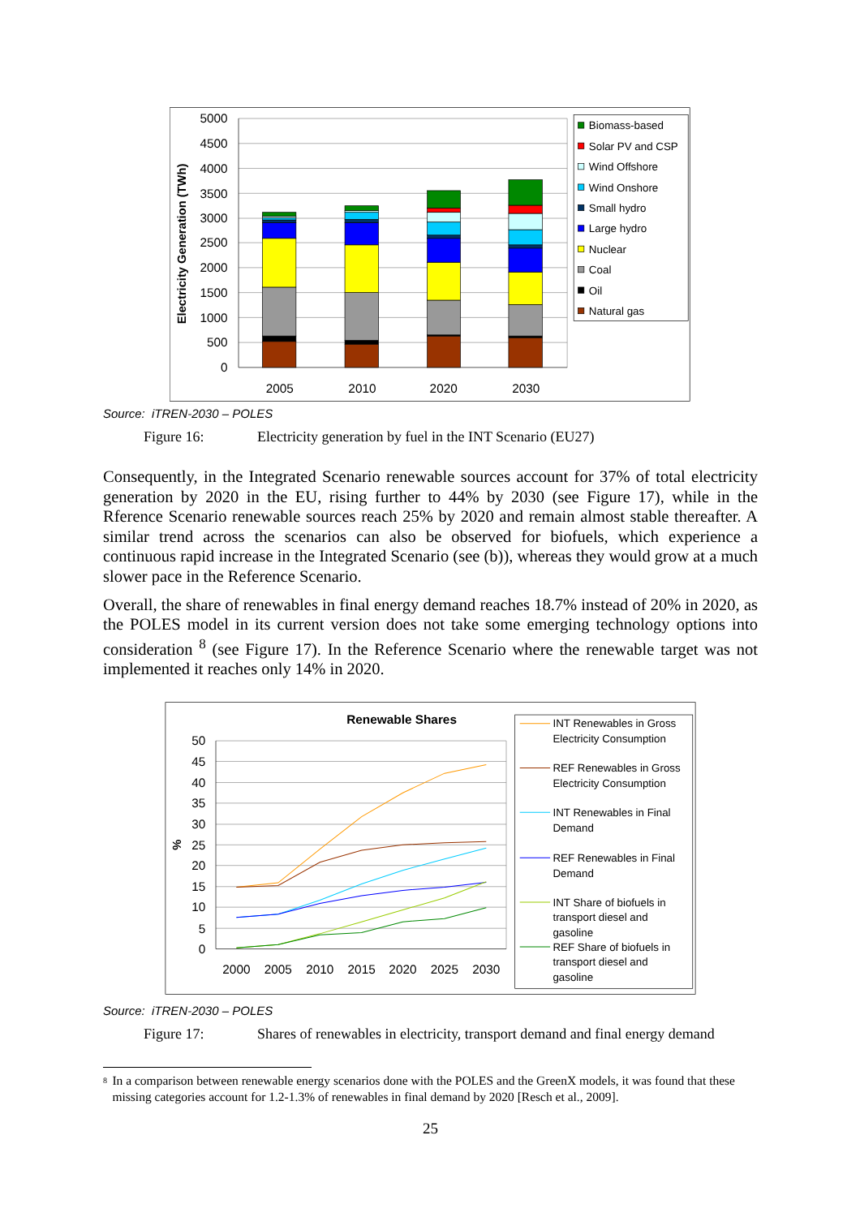5000
4500
4000
3500
3000
2500
2000
1500
1000
500
0
Electricity Generation (TWh)
2005
2010
2020
2030
Biomass-based
Solar PV and CSP
Wind Offshore
Wind Onshore
Small hydro
Large hydro
Nuclear
Coal
Oil
Natural gas
Source: iTREN-2030 – POLES
Figure 16: Electricity generation by fuel in the INT Scenario (EU27)
Consequently, in the Integrated Scenario renewable sources account for 37% of total electricity generation by 2020 in the EU, rising further to 44% by 2030 (see Figure 17), while in the Rference Scenario renewable sources reach 25% by 2020 and remain almost stable thereafter. A similar trend across the scenarios can also be observed for biofuels, which experience a continuous rapid increase in the Integrated Scenario (see (b)), whereas they would grow at a much slower pace in the Reference Scenario.
Overall, the share of renewables in final energy demand reaches 18.7% instead of 20% in 2020, as the POLES model in its current version does not take some emerging technology options into consideration <sup>8</sup> (see Figure 17). In the Reference Scenario where the renewable target was not implemented it reaches only 14% in 2020.
Renewable Shares
50
45
40
35
30
25
20
15
10
5
0
%
2000
2005
2010
2015
2020
2025
2030
INT Renewables in Gross
Electricity Consumption
REF Renewables in Gross
Electricity Consumption
INT Renewables in Final
Demand
REF Renewables in Final
Demand
INT Share of biofuels in
transport diesel and
gasoline
REF Share of biofuels in
transport diesel and
gasoline
Source: iTREN-2030 – POLES
Figure 17: Shares of renewables in electricity, transport demand and final energy demand
<sup>8</sup> In a comparison between renewable energy scenarios done with the POLES and the GreenX models, it was found that these missing categories account for 1.2-1.3% of renewables in final demand by 2020 [Resch et al., 2009].
25